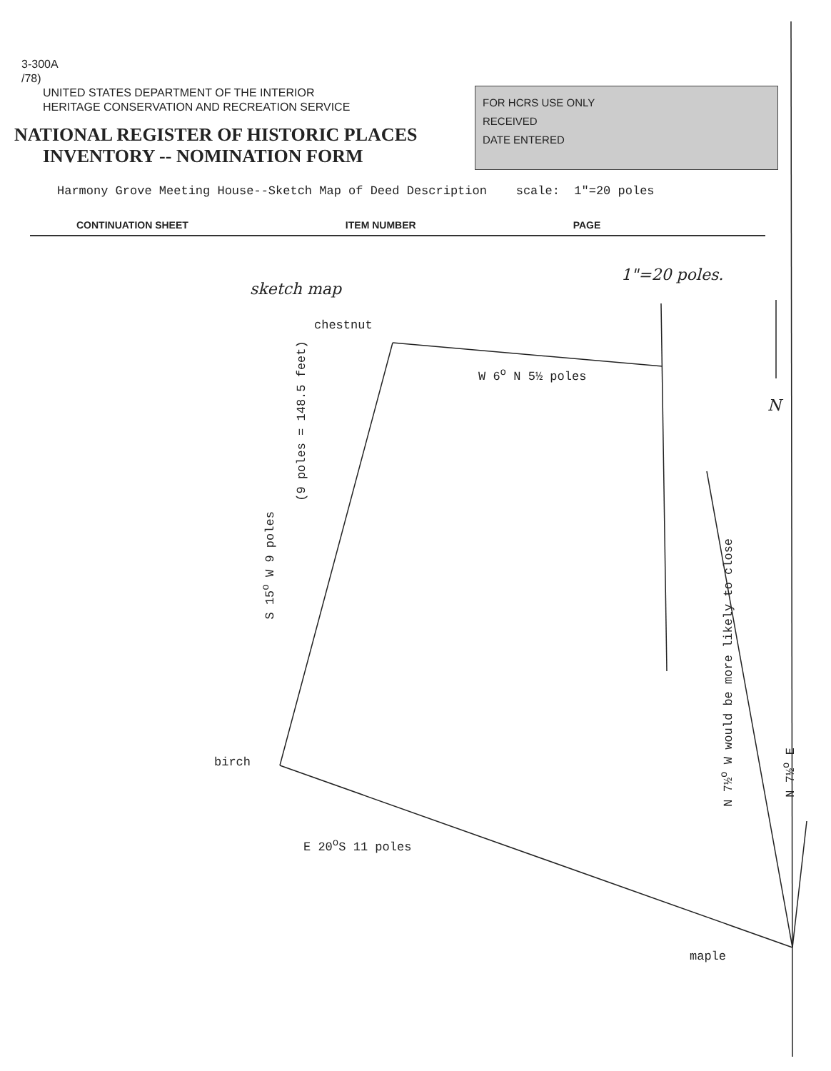3-300A
/78)
UNITED STATES DEPARTMENT OF THE INTERIOR
HERITAGE CONSERVATION AND RECREATION SERVICE
NATIONAL REGISTER OF HISTORIC PLACES
INVENTORY -- NOMINATION FORM
FOR HCRS USE ONLY
RECEIVED
DATE ENTERED
Harmony Grove Meeting House--Sketch Map of Deed Description scale: 1"=20 poles
CONTINUATION SHEET ITEM NUMBER PAGE
sketch map
1"=20 poles.
chestnut
W 6<sup>o</sup> N 5½ poles
N
birch
E 20<sup>o</sup>S 11 poles
maple
S 15<sup>o</sup> W 9 poles
(9 poles = 148.5 feet)
N 7½<sup>o</sup> W would be more likely to close
N 7½<sup>o</sup> E